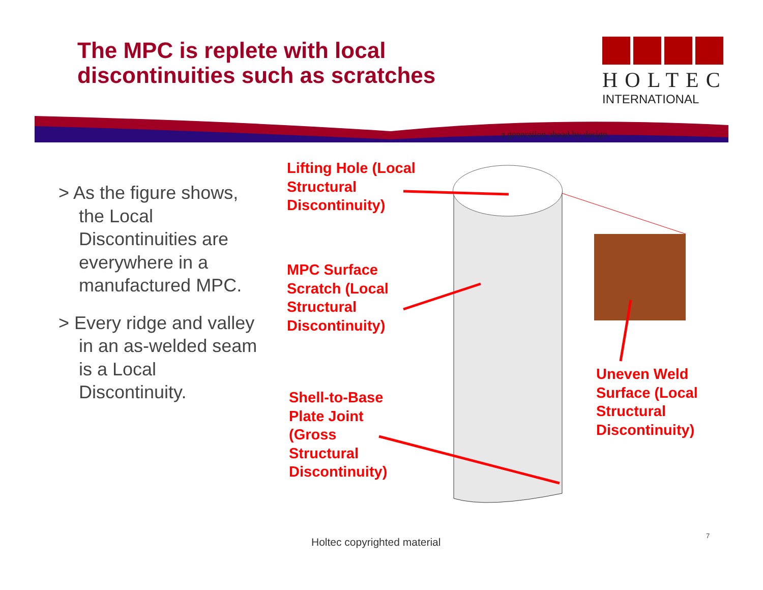The MPC is replete with local
discontinuities such as scratches
HOLTEC
INTERNATIONAL
a generation ahead by design
> As the figure shows, the Local Discontinuities are everywhere in a manufactured MPC.
> Every ridge and valley in an as-welded seam is a Local Discontinuity.
Lifting Hole (Local
Structural
Discontinuity)
MPC Surface
Scratch (Local
Structural
Discontinuity)
Shell-to-Base
Plate Joint
(Gross
Structural
Discontinuity)
Uneven Weld
Surface (Local
Structural
Discontinuity)
Holtec copyrighted material
7